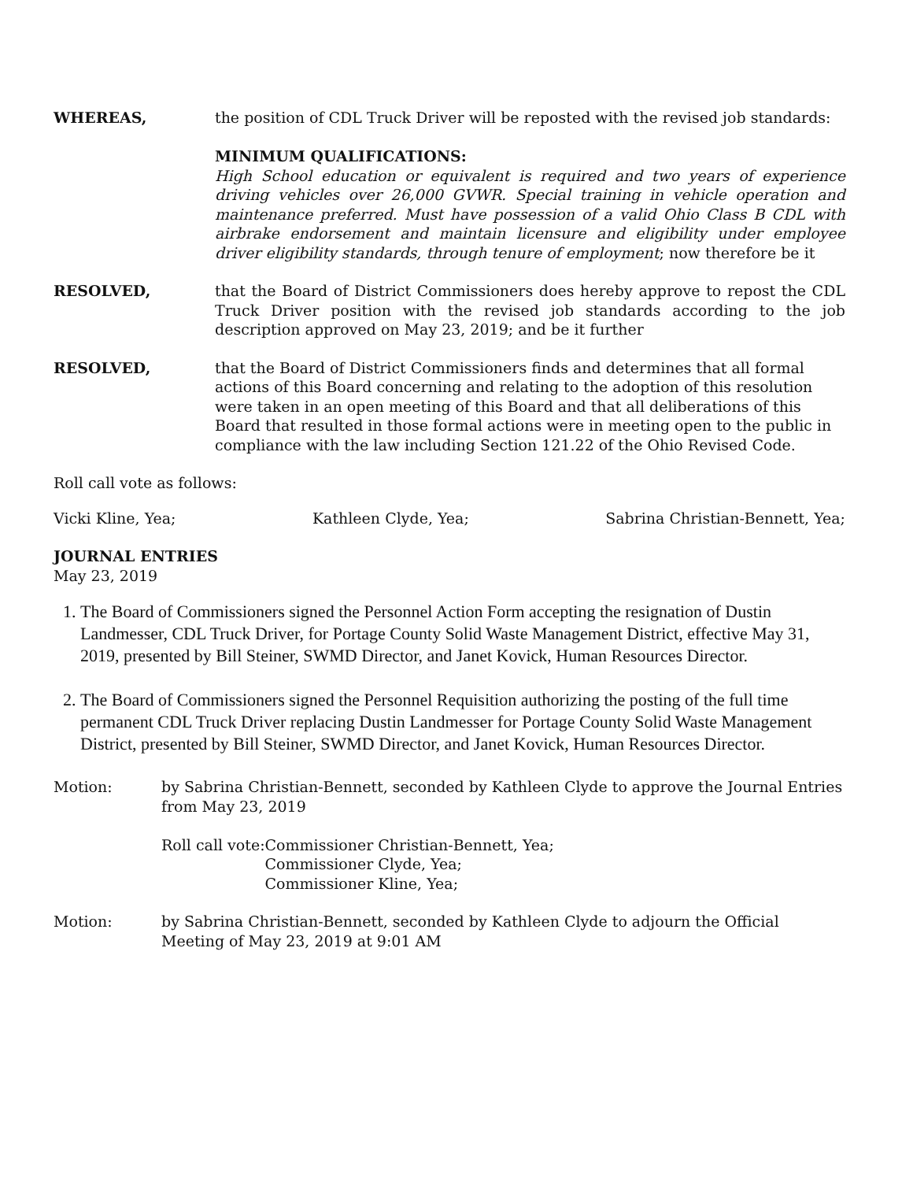WHEREAS, the position of CDL Truck Driver will be reposted with the revised job standards:
MINIMUM QUALIFICATIONS:
High School education or equivalent is required and two years of experience driving vehicles over 26,000 GVWR. Special training in vehicle operation and maintenance preferred. Must have possession of a valid Ohio Class B CDL with airbrake endorsement and maintain licensure and eligibility under employee driver eligibility standards, through tenure of employment; now therefore be it
RESOLVED, that the Board of District Commissioners does hereby approve to repost the CDL Truck Driver position with the revised job standards according to the job description approved on May 23, 2019; and be it further
RESOLVED, that the Board of District Commissioners finds and determines that all formal actions of this Board concerning and relating to the adoption of this resolution were taken in an open meeting of this Board and that all deliberations of this Board that resulted in those formal actions were in meeting open to the public in compliance with the law including Section 121.22 of the Ohio Revised Code.
Roll call vote as follows:
Vicki Kline, Yea; Kathleen Clyde, Yea; Sabrina Christian-Bennett, Yea;
JOURNAL ENTRIES
May 23, 2019
1. The Board of Commissioners signed the Personnel Action Form accepting the resignation of Dustin Landmesser, CDL Truck Driver, for Portage County Solid Waste Management District, effective May 31, 2019, presented by Bill Steiner, SWMD Director, and Janet Kovick, Human Resources Director.
2. The Board of Commissioners signed the Personnel Requisition authorizing the posting of the full time permanent CDL Truck Driver replacing Dustin Landmesser for Portage County Solid Waste Management District, presented by Bill Steiner, SWMD Director, and Janet Kovick, Human Resources Director.
Motion: by Sabrina Christian-Bennett, seconded by Kathleen Clyde to approve the Journal Entries from May 23, 2019
Roll call vote: Commissioner Christian-Bennett, Yea;
Commissioner Clyde, Yea;
Commissioner Kline, Yea;
Motion: by Sabrina Christian-Bennett, seconded by Kathleen Clyde to adjourn the Official Meeting of May 23, 2019 at 9:01 AM